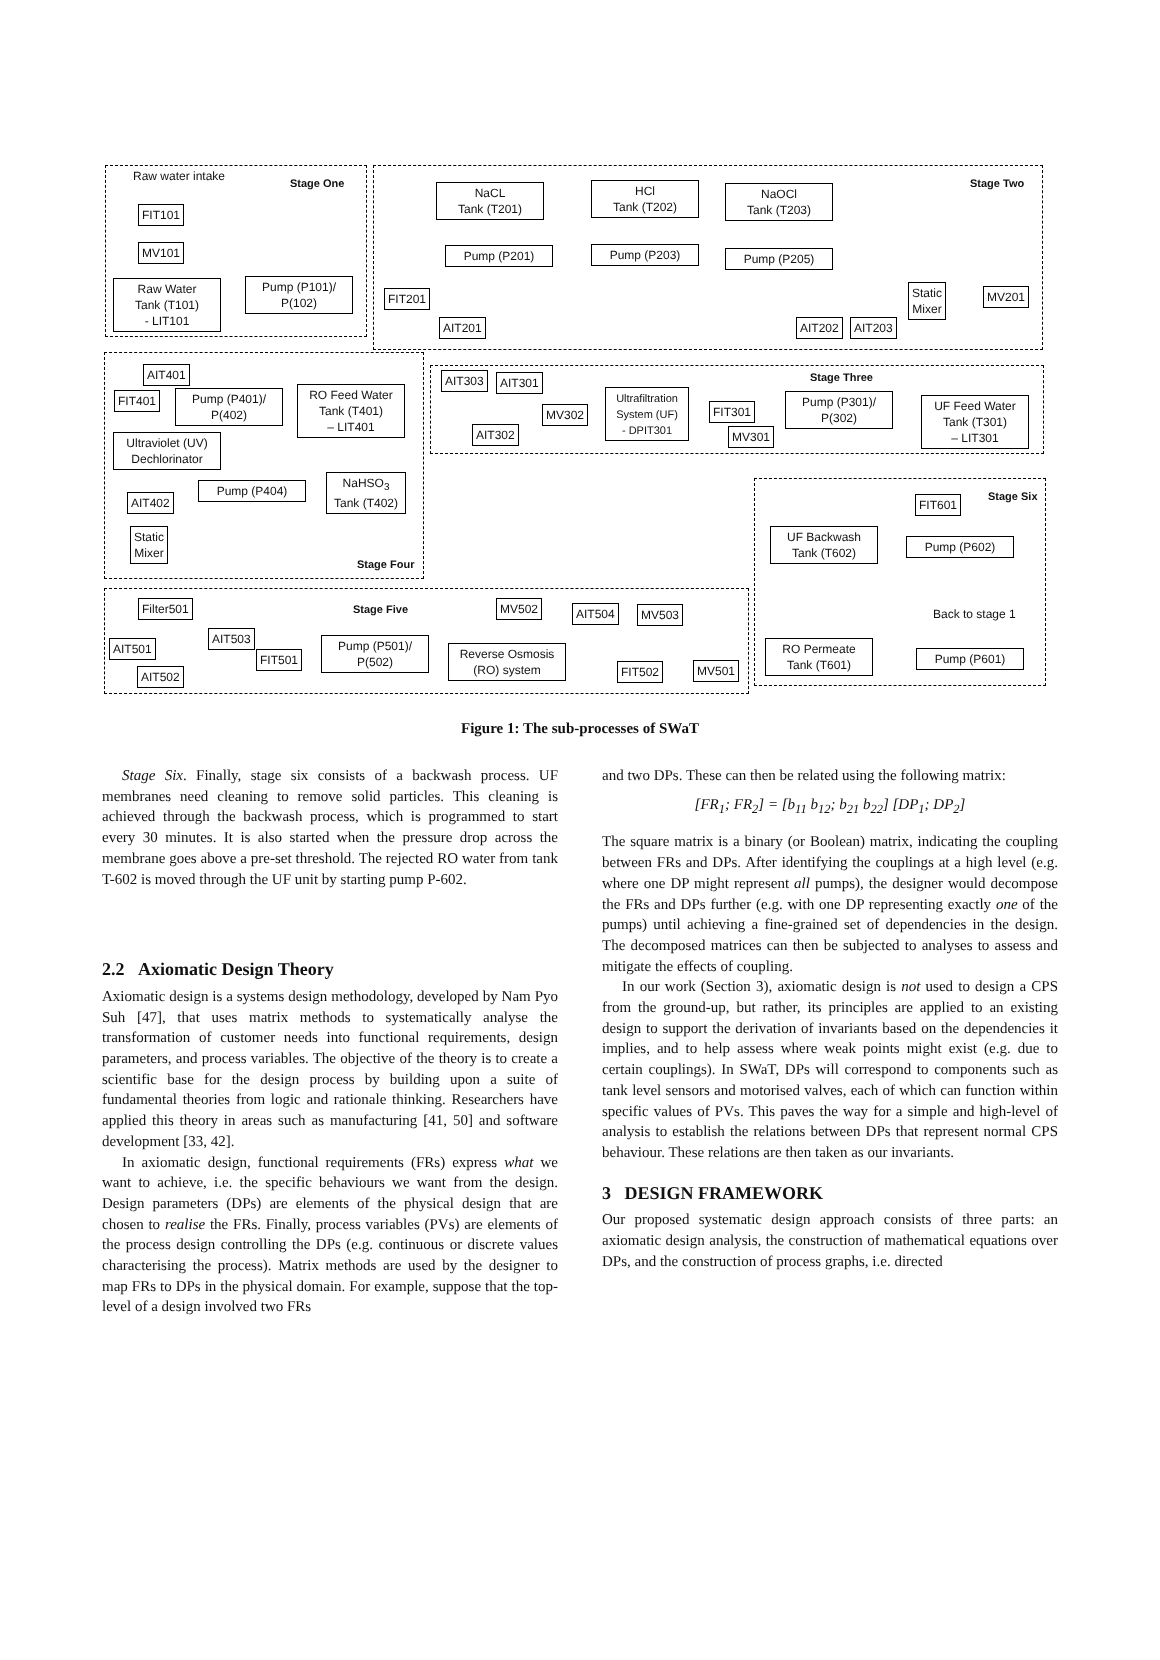Stage One Stage Two
Stage Three
Stage Four
Stage Five
Stage Six
Raw water intake
FIT101
MV101
Raw Water
Tank (T101)
- LIT101
Pump (P101)/
P(102)
FIT201
NaCL
Tank (T201)
HCl
Tank (T202)
NaOCl
Tank (T203)
Pump (P201) Pump (P203) Pump (P205)
AIT201 AIT202 AIT203
Static
Mixer
MV201
AIT401
FIT401
Pump (P401)/
P(402)
RO Feed Water
Tank (T401)
– LIT401
Ultraviolet (UV)
Dechlorinator
Pump (P404)
NaHSO<sub>3</sub>
Tank (T402)
AIT402
Static
Mixer
AIT303 AIT301
AIT302
MV302
Ultrafiltration
System (UF)
- DPIT301
FIT301
MV301
Pump (P301)/
P(302)
UF Feed Water
Tank (T301)
– LIT301
FIT601
UF Backwash
Tank (T602)
Pump (P602)
Back to stage 1
RO Permeate
Tank (T601)
Pump (P601)
Filter501
AIT503
AIT501
AIT502
FIT501
Pump (P501)/
P(502)
Reverse Osmosis
(RO) system
MV502 AIT504 MV503
FIT502 MV501
Figure 1: The sub-processes of SWaT
Stage Six. Finally, stage six consists of a backwash process. UF membranes need cleaning to remove solid particles. This cleaning is achieved through the backwash process, which is programmed to start every 30 minutes. It is also started when the pressure drop across the membrane goes above a pre-set threshold. The rejected RO water from tank T-602 is moved through the UF unit by starting pump P-602.
2.2 Axiomatic Design Theory
Axiomatic design is a systems design methodology, developed by Nam Pyo Suh [47], that uses matrix methods to systematically analyse the transformation of customer needs into functional requirements, design parameters, and process variables. The objective of the theory is to create a scientific base for the design process by building upon a suite of fundamental theories from logic and rationale thinking. Researchers have applied this theory in areas such as manufacturing [41, 50] and software development [33, 42].
In axiomatic design, functional requirements (FRs) express what we want to achieve, i.e. the specific behaviours we want from the design. Design parameters (DPs) are elements of the physical design that are chosen to realise the FRs. Finally, process variables (PVs) are elements of the process design controlling the DPs (e.g. continuous or discrete values characterising the process). Matrix methods are used by the designer to map FRs to DPs in the physical domain. For example, suppose that the top-level of a design involved two FRs
and two DPs. These can then be related using the following matrix:
[FR<sub>1</sub>; FR<sub>2</sub>] = [b<sub>11</sub> b<sub>12</sub>; b<sub>21</sub> b<sub>22</sub>] [DP<sub>1</sub>; DP<sub>2</sub>]
The square matrix is a binary (or Boolean) matrix, indicating the coupling between FRs and DPs. After identifying the couplings at a high level (e.g. where one DP might represent all pumps), the designer would decompose the FRs and DPs further (e.g. with one DP representing exactly one of the pumps) until achieving a fine-grained set of dependencies in the design. The decomposed matrices can then be subjected to analyses to assess and mitigate the effects of coupling.
In our work (Section 3), axiomatic design is not used to design a CPS from the ground-up, but rather, its principles are applied to an existing design to support the derivation of invariants based on the dependencies it implies, and to help assess where weak points might exist (e.g. due to certain couplings). In SWaT, DPs will correspond to components such as tank level sensors and motorised valves, each of which can function within specific values of PVs. This paves the way for a simple and high-level of analysis to establish the relations between DPs that represent normal CPS behaviour. These relations are then taken as our invariants.
3 DESIGN FRAMEWORK
Our proposed systematic design approach consists of three parts: an axiomatic design analysis, the construction of mathematical equations over DPs, and the construction of process graphs, i.e. directed